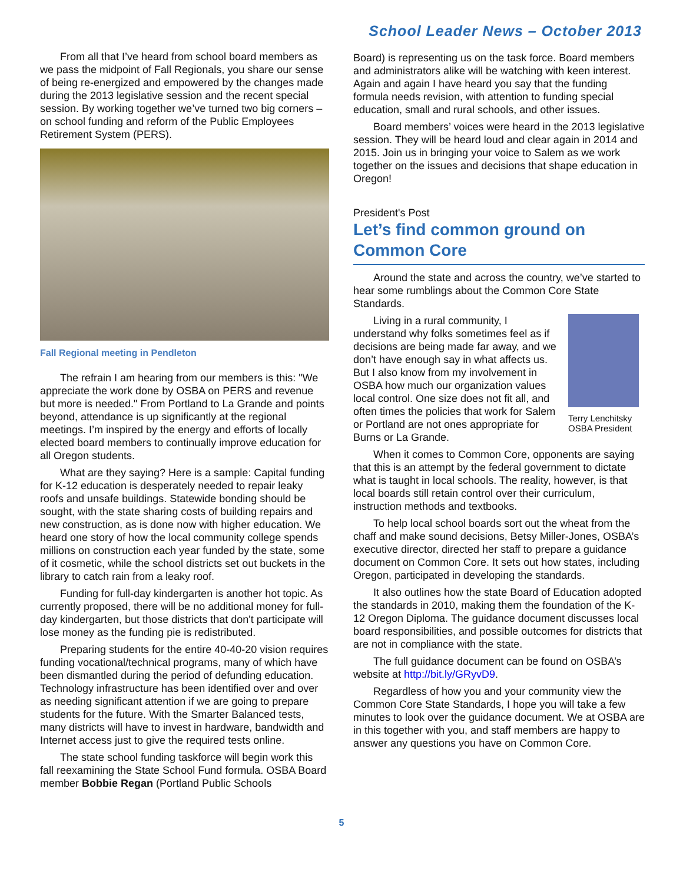School Leader News – October 2013
From all that I’ve heard from school board members as we pass the midpoint of Fall Regionals, you share our sense of being re-energized and empowered by the changes made during the 2013 legislative session and the recent special session. By working together we’ve turned two big corners – on school funding and reform of the Public Employees Retirement System (PERS).
Fall Regional meeting in Pendleton
The refrain I am hearing from our members is this: "We appreciate the work done by OSBA on PERS and revenue but more is needed." From Portland to La Grande and points beyond, attendance is up significantly at the regional meetings. I’m inspired by the energy and efforts of locally elected board members to continually improve education for all Oregon students.
What are they saying? Here is a sample: Capital funding for K-12 education is desperately needed to repair leaky roofs and unsafe buildings. Statewide bonding should be sought, with the state sharing costs of building repairs and new construction, as is done now with higher education. We heard one story of how the local community college spends millions on construction each year funded by the state, some of it cosmetic, while the school districts set out buckets in the library to catch rain from a leaky roof.
Funding for full-day kindergarten is another hot topic. As currently proposed, there will be no additional money for full-day kindergarten, but those districts that don't participate will lose money as the funding pie is redistributed.
Preparing students for the entire 40-40-20 vision requires funding vocational/technical programs, many of which have been dismantled during the period of defunding education. Technology infrastructure has been identified over and over as needing significant attention if we are going to prepare students for the future. With the Smarter Balanced tests, many districts will have to invest in hardware, bandwidth and Internet access just to give the required tests online.
The state school funding taskforce will begin work this fall reexamining the State School Fund formula. OSBA Board member Bobbie Regan (Portland Public Schools
Board) is representing us on the task force. Board members and administrators alike will be watching with keen interest. Again and again I have heard you say that the funding formula needs revision, with attention to funding special education, small and rural schools, and other issues.
Board members’ voices were heard in the 2013 legislative session. They will be heard loud and clear again in 2014 and 2015. Join us in bringing your voice to Salem as we work together on the issues and decisions that shape education in Oregon!
President's Post
Let’s find common ground on Common Core
Around the state and across the country, we’ve started to hear some rumblings about the Common Core State Standards.
Terry Lenchitsky
OSBA President
Living in a rural community, I understand why folks sometimes feel as if decisions are being made far away, and we don’t have enough say in what affects us. But I also know from my involvement in OSBA how much our organization values local control. One size does not fit all, and often times the policies that work for Salem or Portland are not ones appropriate for Burns or La Grande.
When it comes to Common Core, opponents are saying that this is an attempt by the federal government to dictate what is taught in local schools. The reality, however, is that local boards still retain control over their curriculum, instruction methods and textbooks.
To help local school boards sort out the wheat from the chaff and make sound decisions, Betsy Miller-Jones, OSBA’s executive director, directed her staff to prepare a guidance document on Common Core. It sets out how states, including Oregon, participated in developing the standards.
It also outlines how the state Board of Education adopted the standards in 2010, making them the foundation of the K-12 Oregon Diploma. The guidance document discusses local board responsibilities, and possible outcomes for districts that are not in compliance with the state.
The full guidance document can be found on OSBA’s website at http://bit.ly/GRyvD9.
Regardless of how you and your community view the Common Core State Standards, I hope you will take a few minutes to look over the guidance document. We at OSBA are in this together with you, and staff members are happy to answer any questions you have on Common Core.
5